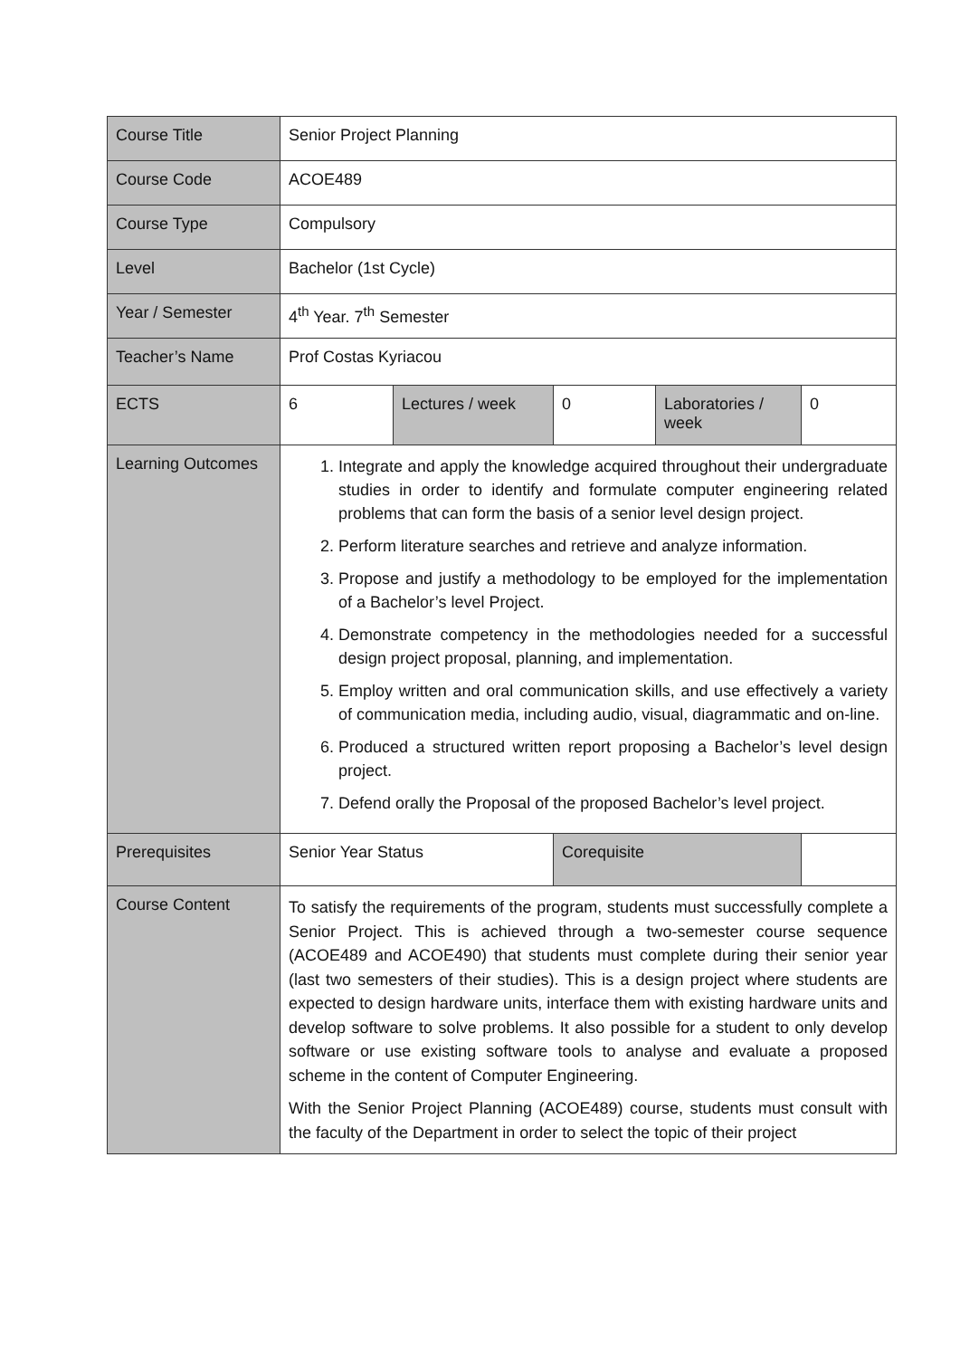| Course Title | Senior Project Planning | | | | |
| Course Code | ACOE489 | | | | |
| Course Type | Compulsory | | | | |
| Level | Bachelor (1st Cycle) | | | | |
| Year / Semester | 4<sup>th</sup> Year. 7<sup>th</sup> Semester | | | | |
| Teacher’s Name | Prof Costas Kyriacou | | | | |
| ECTS | 6 | Lectures / week | 0 | Laboratories / week | 0 |
| Learning Outcomes | 1. Integrate and apply the knowledge acquired throughout their undergraduate studies in order to identify and formulate computer engineering related problems that can form the basis of a senior level design project. 2. Perform literature searches and retrieve and analyze information. 3. Propose and justify a methodology to be employed for the implementation of a Bachelor’s level Project. 4. Demonstrate competency in the methodologies needed for a successful design project proposal, planning, and implementation. 5. Employ written and oral communication skills, and use effectively a variety of communication media, including audio, visual, diagrammatic and on-line. 6. Produced a structured written report proposing a Bachelor’s level design project. 7. Defend orally the Proposal of the proposed Bachelor’s level project. | | | | |
| Prerequisites | Senior Year Status | | Corequisite | | |
| Course Content | To satisfy the requirements of the program, students must successfully complete a Senior Project. This is achieved through a two-semester course sequence (ACOE489 and ACOE490) that students must complete during their senior year (last two semesters of their studies). This is a design project where students are expected to design hardware units, interface them with existing hardware units and develop software to solve problems. It also possible for a student to only develop software or use existing software tools to analyse and evaluate a proposed scheme in the content of Computer Engineering. With the Senior Project Planning (ACOE489) course, students must consult with the faculty of the Department in order to select the topic of their project | | | | |